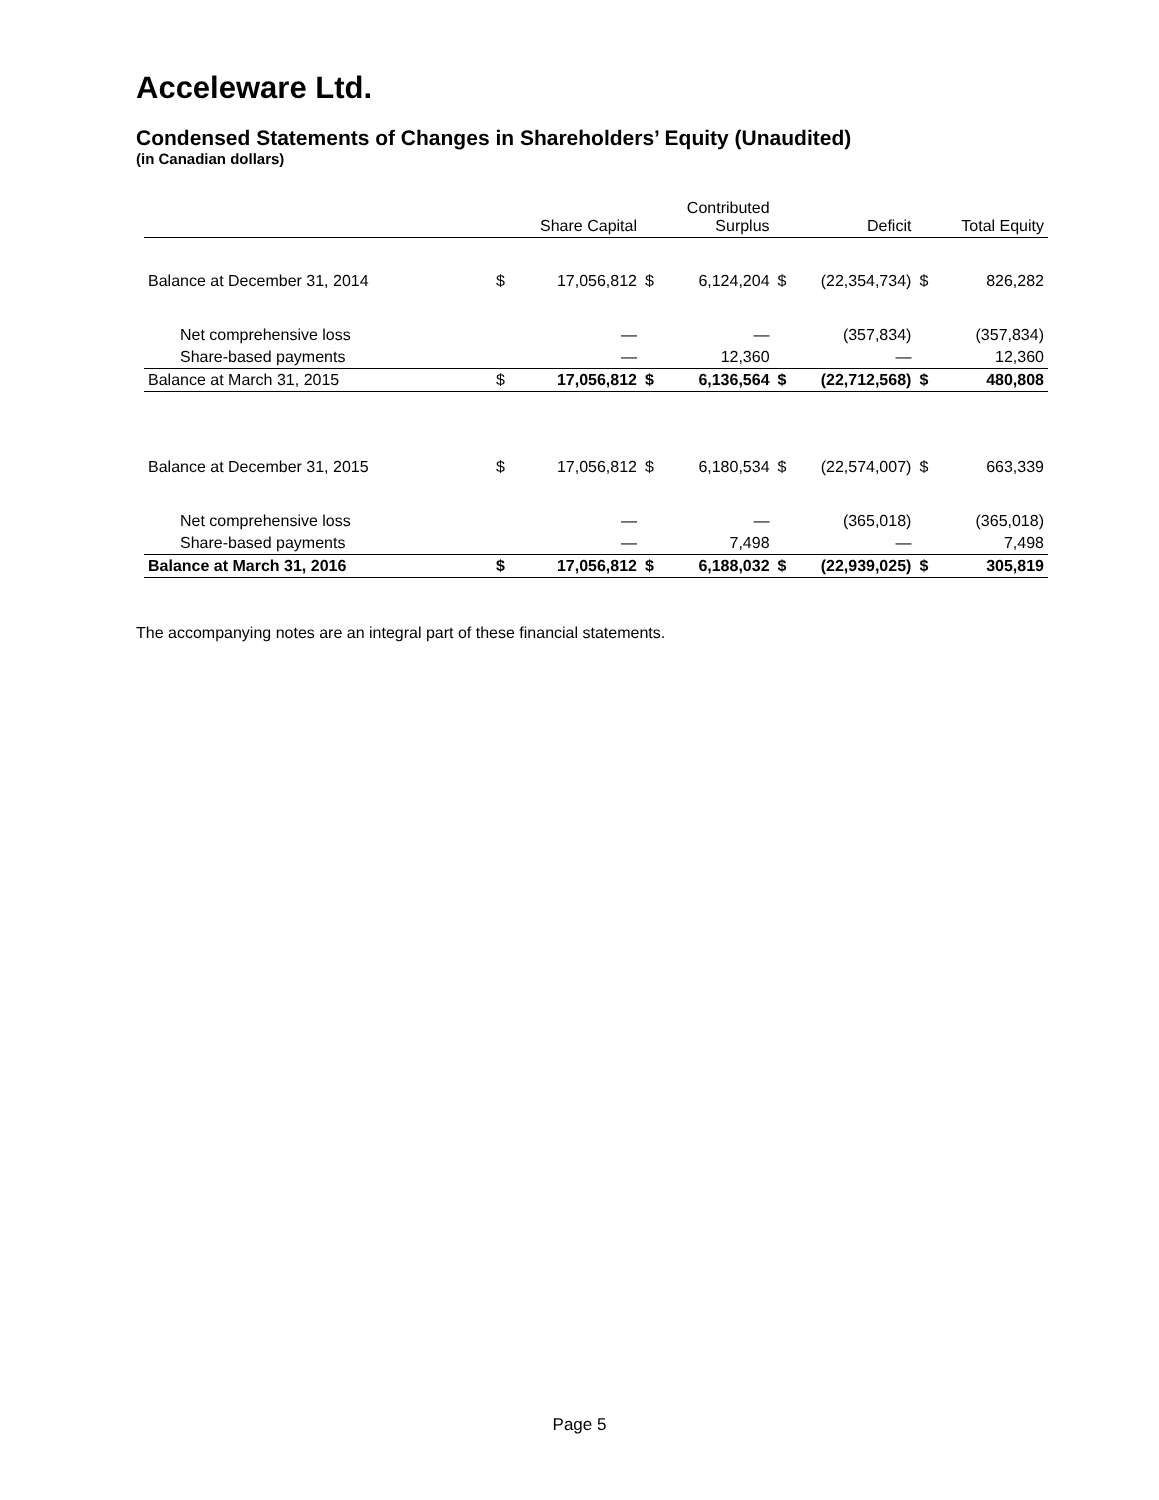Acceleware Ltd.
Condensed Statements of Changes in Shareholders’ Equity (Unaudited)
(in Canadian dollars)
| | | Share Capital | | Contributed Surplus | | Deficit | | Total Equity |
| --- | --- | --- | --- | --- | --- | --- | --- | --- |
| Balance at December 31, 2014 | $ | 17,056,812 | $ | 6,124,204 | $ | (22,354,734) | $ | 826,282 |
| Net comprehensive loss | | — | | — | | (357,834) | | (357,834) |
| Share-based payments | | — | | 12,360 | | — | | 12,360 |
| Balance at March 31, 2015 | $ | 17,056,812 | $ | 6,136,564 | $ | (22,712,568) | $ | 480,808 |
| Balance at December 31, 2015 | $ | 17,056,812 | $ | 6,180,534 | $ | (22,574,007) | $ | 663,339 |
| Net comprehensive loss | | — | | — | | (365,018) | | (365,018) |
| Share-based payments | | — | | 7,498 | | — | | 7,498 |
| Balance at March 31, 2016 | $ | 17,056,812 | $ | 6,188,032 | $ | (22,939,025) | $ | 305,819 |
The accompanying notes are an integral part of these financial statements.
Page 5